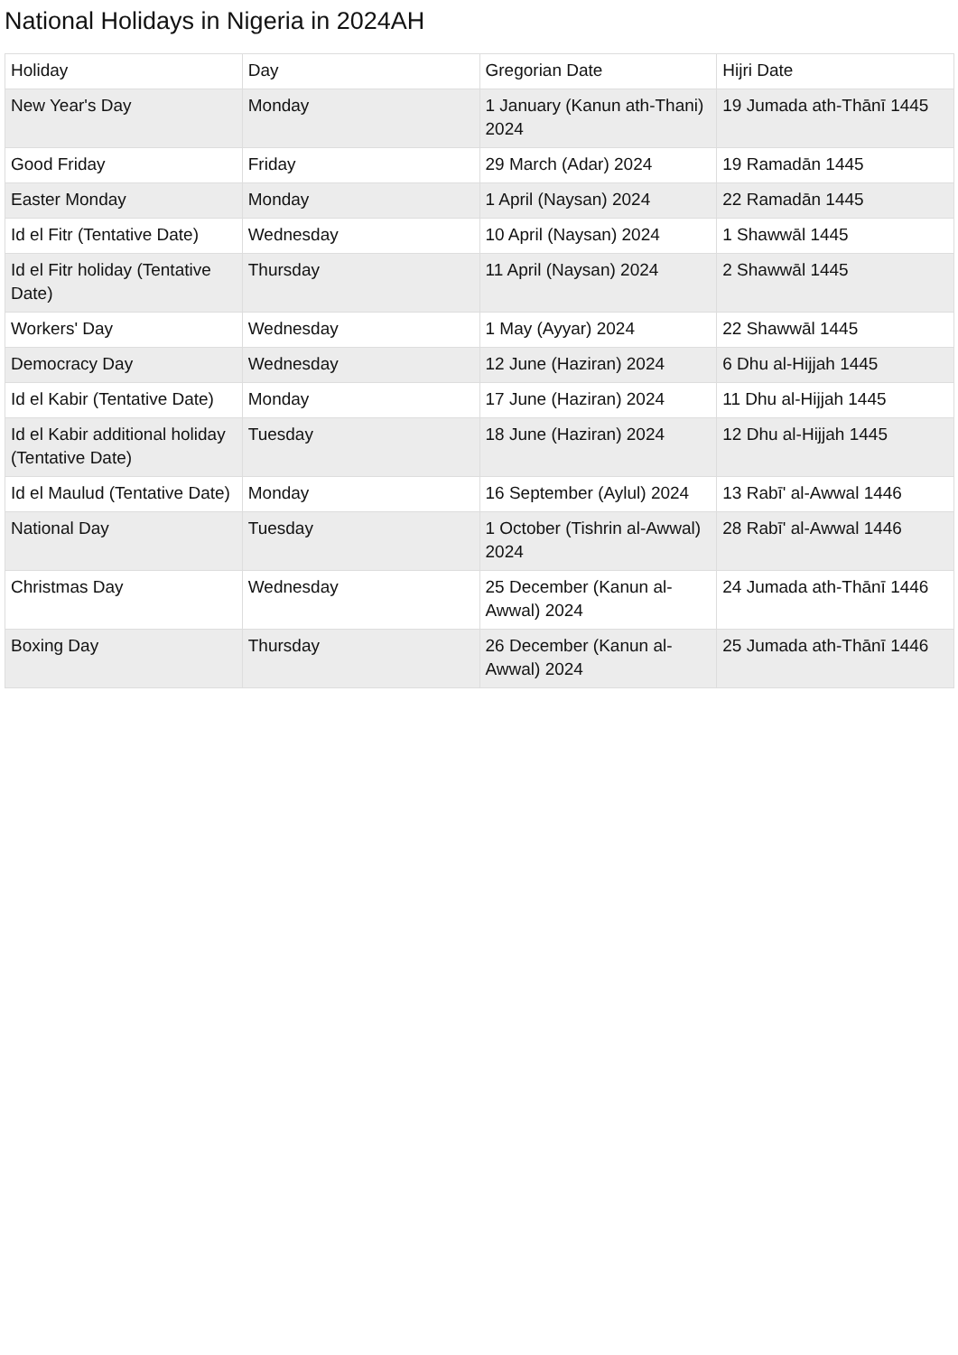National Holidays in Nigeria in 2024AH
| Holiday | Day | Gregorian Date | Hijri Date |
| --- | --- | --- | --- |
| New Year's Day | Monday | 1 January (Kanun ath-Thani) 2024 | 19 Jumada ath-Thānī 1445 |
| Good Friday | Friday | 29 March (Adar) 2024 | 19 Ramadān 1445 |
| Easter Monday | Monday | 1 April (Naysan) 2024 | 22 Ramadān 1445 |
| Id el Fitr (Tentative Date) | Wednesday | 10 April (Naysan) 2024 | 1 Shawwāl 1445 |
| Id el Fitr holiday (Tentative Date) | Thursday | 11 April (Naysan) 2024 | 2 Shawwāl 1445 |
| Workers' Day | Wednesday | 1 May (Ayyar) 2024 | 22 Shawwāl 1445 |
| Democracy Day | Wednesday | 12 June (Haziran) 2024 | 6 Dhu al-Hijjah 1445 |
| Id el Kabir (Tentative Date) | Monday | 17 June (Haziran) 2024 | 11 Dhu al-Hijjah 1445 |
| Id el Kabir additional holiday (Tentative Date) | Tuesday | 18 June (Haziran) 2024 | 12 Dhu al-Hijjah 1445 |
| Id el Maulud (Tentative Date) | Monday | 16 September (Aylul) 2024 | 13 Rabī' al-Awwal 1446 |
| National Day | Tuesday | 1 October (Tishrin al-Awwal) 2024 | 28 Rabī' al-Awwal 1446 |
| Christmas Day | Wednesday | 25 December (Kanun al-Awwal) 2024 | 24 Jumada ath-Thānī 1446 |
| Boxing Day | Thursday | 26 December (Kanun al-Awwal) 2024 | 25 Jumada ath-Thānī 1446 |